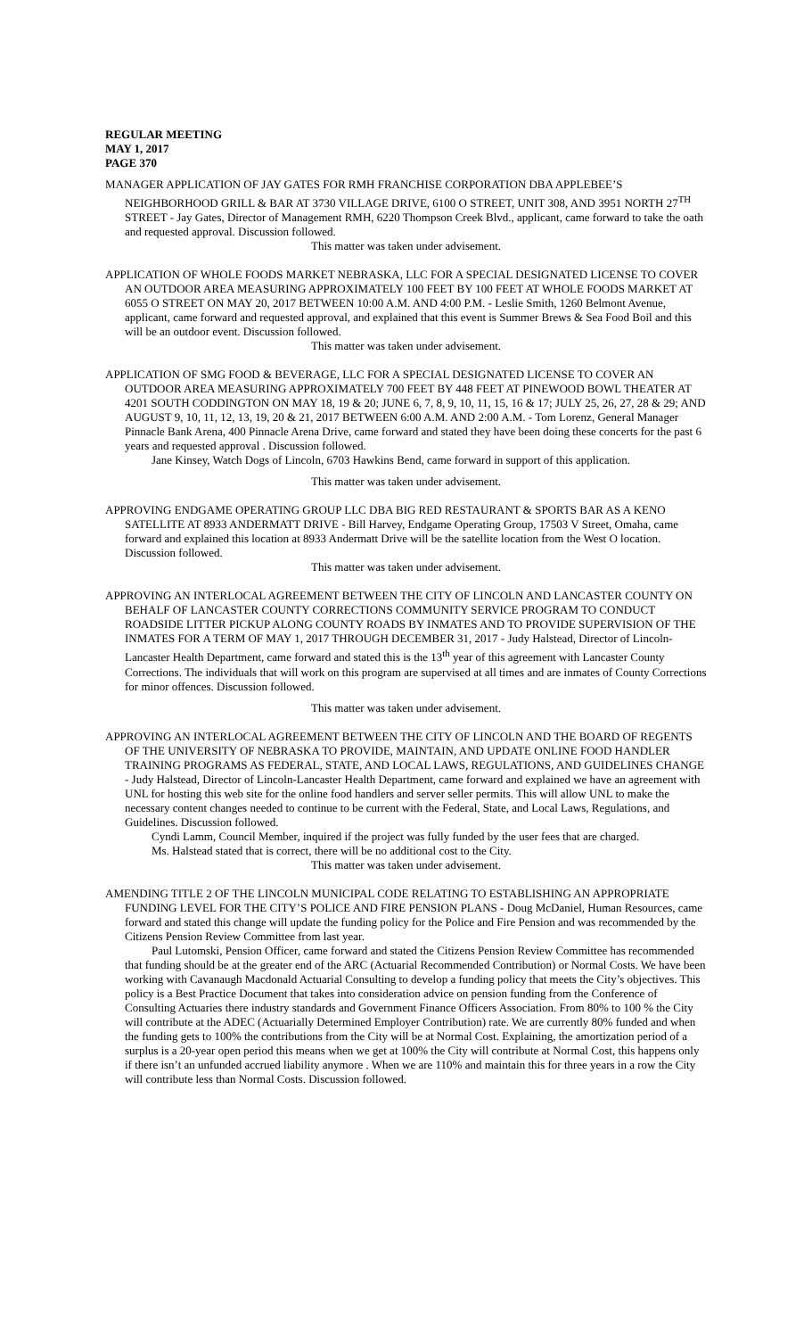REGULAR MEETING
MAY 1, 2017
PAGE 370
MANAGER APPLICATION OF JAY GATES FOR RMH FRANCHISE CORPORATION DBA APPLEBEE’S NEIGHBORHOOD GRILL & BAR AT 3730 VILLAGE DRIVE, 6100 O STREET, UNIT 308, AND 3951 NORTH 27<sup>TH</sup> STREET - Jay Gates, Director of Management RMH, 6220 Thompson Creek Blvd., applicant, came forward to take the oath and requested approval. Discussion followed.
This matter was taken under advisement.
APPLICATION OF WHOLE FOODS MARKET NEBRASKA, LLC FOR A SPECIAL DESIGNATED LICENSE TO COVER AN OUTDOOR AREA MEASURING APPROXIMATELY 100 FEET BY 100 FEET AT WHOLE FOODS MARKET AT 6055 O STREET ON MAY 20, 2017 BETWEEN 10:00 A.M. AND 4:00 P.M. - Leslie Smith, 1260 Belmont Avenue, applicant, came forward and requested approval, and explained that this event is Summer Brews & Sea Food Boil and this will be an outdoor event. Discussion followed.
This matter was taken under advisement.
APPLICATION OF SMG FOOD & BEVERAGE, LLC FOR A SPECIAL DESIGNATED LICENSE TO COVER AN OUTDOOR AREA MEASURING APPROXIMATELY 700 FEET BY 448 FEET AT PINEWOOD BOWL THEATER AT 4201 SOUTH CODDINGTON ON MAY 18, 19 & 20; JUNE 6, 7, 8, 9, 10, 11, 15, 16 & 17; JULY 25, 26, 27, 28 & 29; AND AUGUST 9, 10, 11, 12, 13, 19, 20 & 21, 2017 BETWEEN 6:00 A.M. AND 2:00 A.M. - Tom Lorenz, General Manager Pinnacle Bank Arena, 400 Pinnacle Arena Drive, came forward and stated they have been doing these concerts for the past 6 years and requested approval . Discussion followed.
Jane Kinsey, Watch Dogs of Lincoln, 6703 Hawkins Bend, came forward in support of this application.
This matter was taken under advisement.
APPROVING ENDGAME OPERATING GROUP LLC DBA BIG RED RESTAURANT & SPORTS BAR AS A KENO SATELLITE AT 8933 ANDERMATT DRIVE - Bill Harvey, Endgame Operating Group, 17503 V Street, Omaha, came forward and explained this location at 8933 Andermatt Drive will be the satellite location from the West O location. Discussion followed.
This matter was taken under advisement.
APPROVING AN INTERLOCAL AGREEMENT BETWEEN THE CITY OF LINCOLN AND LANCASTER COUNTY ON BEHALF OF LANCASTER COUNTY CORRECTIONS COMMUNITY SERVICE PROGRAM TO CONDUCT ROADSIDE LITTER PICKUP ALONG COUNTY ROADS BY INMATES AND TO PROVIDE SUPERVISION OF THE INMATES FOR A TERM OF MAY 1, 2017 THROUGH DECEMBER 31, 2017 - Judy Halstead, Director of Lincoln-Lancaster Health Department, came forward and stated this is the 13<sup>th</sup> year of this agreement with Lancaster County Corrections. The individuals that will work on this program are supervised at all times and are inmates of County Corrections for minor offences. Discussion followed.
This matter was taken under advisement.
APPROVING AN INTERLOCAL AGREEMENT BETWEEN THE CITY OF LINCOLN AND THE BOARD OF REGENTS OF THE UNIVERSITY OF NEBRASKA TO PROVIDE, MAINTAIN, AND UPDATE ONLINE FOOD HANDLER TRAINING PROGRAMS AS FEDERAL, STATE, AND LOCAL LAWS, REGULATIONS, AND GUIDELINES CHANGE - Judy Halstead, Director of Lincoln-Lancaster Health Department, came forward and explained we have an agreement with UNL for hosting this web site for the online food handlers and server seller permits. This will allow UNL to make the necessary content changes needed to continue to be current with the Federal, State, and Local Laws, Regulations, and Guidelines. Discussion followed.
Cyndi Lamm, Council Member, inquired if the project was fully funded by the user fees that are charged.
Ms. Halstead stated that is correct, there will be no additional cost to the City.
This matter was taken under advisement.
AMENDING TITLE 2 OF THE LINCOLN MUNICIPAL CODE RELATING TO ESTABLISHING AN APPROPRIATE FUNDING LEVEL FOR THE CITY’S POLICE AND FIRE PENSION PLANS - Doug McDaniel, Human Resources, came forward and stated this change will update the funding policy for the Police and Fire Pension and was recommended by the Citizens Pension Review Committee from last year.
Paul Lutomski, Pension Officer, came forward and stated the Citizens Pension Review Committee has recommended that funding should be at the greater end of the ARC (Actuarial Recommended Contribution) or Normal Costs. We have been working with Cavanaugh Macdonald Actuarial Consulting to develop a funding policy that meets the City’s objectives. This policy is a Best Practice Document that takes into consideration advice on pension funding from the Conference of Consulting Actuaries there industry standards and Government Finance Officers Association. From 80% to 100 % the City will contribute at the ADEC (Actuarially Determined Employer Contribution) rate. We are currently 80% funded and when the funding gets to 100% the contributions from the City will be at Normal Cost. Explaining, the amortization period of a surplus is a 20-year open period this means when we get at 100% the City will contribute at Normal Cost, this happens only if there isn’t an unfunded accrued liability anymore . When we are 110% and maintain this for three years in a row the City will contribute less than Normal Costs. Discussion followed.